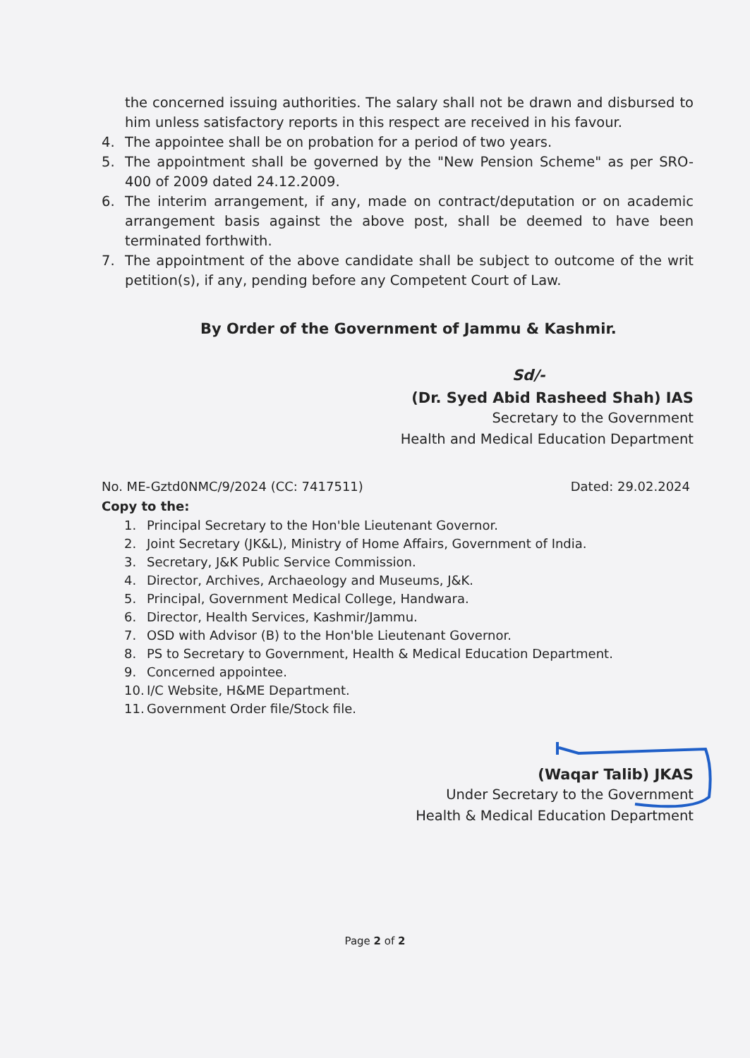the concerned issuing authorities. The salary shall not be drawn and disbursed to him unless satisfactory reports in this respect are received in his favour.
4. The appointee shall be on probation for a period of two years.
5. The appointment shall be governed by the "New Pension Scheme" as per SRO-400 of 2009 dated 24.12.2009.
6. The interim arrangement, if any, made on contract/deputation or on academic arrangement basis against the above post, shall be deemed to have been terminated forthwith.
7. The appointment of the above candidate shall be subject to outcome of the writ petition(s), if any, pending before any Competent Court of Law.
By Order of the Government of Jammu & Kashmir.
Sd/-
(Dr. Syed Abid Rasheed Shah) IAS
Secretary to the Government
Health and Medical Education Department
No. ME-Gztd0NMC/9/2024 (CC: 7417511) Dated: 29.02.2024
Copy to the:
1. Principal Secretary to the Hon'ble Lieutenant Governor.
2. Joint Secretary (JK&L), Ministry of Home Affairs, Government of India.
3. Secretary, J&K Public Service Commission.
4. Director, Archives, Archaeology and Museums, J&K.
5. Principal, Government Medical College, Handwara.
6. Director, Health Services, Kashmir/Jammu.
7. OSD with Advisor (B) to the Hon'ble Lieutenant Governor.
8. PS to Secretary to Government, Health & Medical Education Department.
9. Concerned appointee.
10. I/C Website, H&ME Department.
11. Government Order file/Stock file.
(Waqar Talib) JKAS
Under Secretary to the Government
Health & Medical Education Department
Page 2 of 2